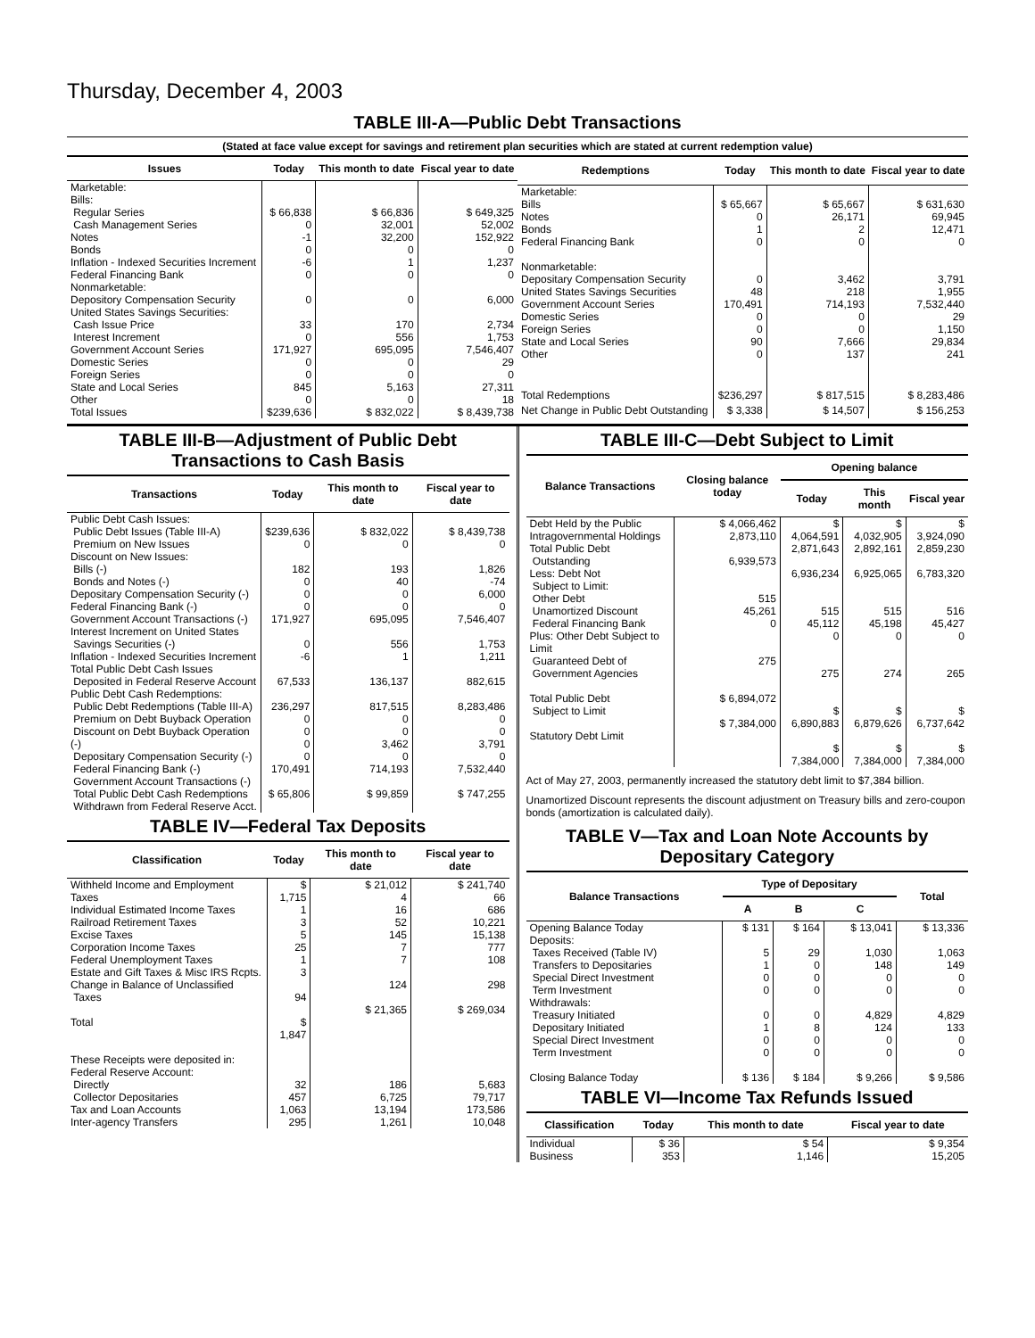Thursday, December 4, 2003
TABLE III-A—Public Debt Transactions
(Stated at face value except for savings and retirement plan securities which are stated at current redemption value)
| Issues | Today | This month to date | Fiscal year to date |
| --- | --- | --- | --- |
| Marketable: Bills: Regular Series Cash Management Series Notes Bonds Inflation - Indexed Securities Increment Federal Financing Bank Nonmarketable: Depository Compensation Security United States Savings Securities: Cash Issue Price Interest Increment Government Account Series Domestic Series Foreign Series State and Local Series Other | $ 66,838 0 -1 0 -6 0 0 33 0 171,927 0 0 845 0 | $ 66,836 32,001 32,200 0 1 0 0 170 556 695,095 0 0 5,163 0 | $ 649,325 52,002 152,922 0 1,237 0 6,000 2,734 1,753 7,546,407 29 0 27,311 18 |
| Total Issues | $239,636 | $ 832,022 | $ 8,439,738 |
| Redemptions | Today | This month to date | Fiscal year to date |
| --- | --- | --- | --- |
| Marketable: Bills Notes Bonds Federal Financing Bank Nonmarketable: Depositary Compensation Security United States Savings Securities Government Account Series Domestic Series Foreign Series State and Local Series Other | $ 65,667 0 1 0 0 48 170,491 0 0 90 0 | $ 65,667 26,171 2 0 3,462 218 714,193 0 0 7,666 137 | $ 631,630 69,945 12,471 0 3,791 1,955 7,532,440 29 1,150 29,834 241 |
| Total Redemptions | $236,297 | $ 817,515 | $ 8,283,486 |
| Net Change in Public Debt Outstanding | $ 3,338 | $ 14,507 | $ 156,253 |
TABLE III-B—Adjustment of Public Debt Transactions to Cash Basis
| Transactions | Today | This month to date | Fiscal year to date |
| --- | --- | --- | --- |
| Public Debt Cash Issues: Public Debt Issues (Table III-A) Premium on New Issues Discount on New Issues: Bills (-) Bonds and Notes (-) Depositary Compensation Security (-) Federal Financing Bank (-) Government Account Transactions (-) Interest Increment on United States Savings Securities (-) Inflation - Indexed Securities Increment Total Public Debt Cash Issues Deposited in Federal Reserve Account Public Debt Cash Redemptions: Public Debt Redemptions (Table III-A) Premium on Debt Buyback Operation Discount on Debt Buyback Operation (-) Depositary Compensation Security (-) Federal Financing Bank (-) Government Account Transactions (-) Total Public Debt Cash Redemptions Withdrawn from Federal Reserve Acct. | $239,636 0 182 0 0 0 171,927 0 -6 67,533 236,297 0 0 0 0 170,491 $ 65,806 | $ 832,022 0 193 40 0 0 695,095 556 1 136,137 817,515 0 0 3,462 0 714,193 $ 99,859 | $ 8,439,738 0 1,826 -74 6,000 0 7,546,407 1,753 1,211 882,615 8,283,486 0 0 3,791 0 7,532,440 $ 747,255 |
TABLE IV—Federal Tax Deposits
| Classification | Today | This month to date | Fiscal year to date |
| --- | --- | --- | --- |
| Withheld Income and Employment Taxes Individual Estimated Income Taxes Railroad Retirement Taxes Excise Taxes Corporation Income Taxes Federal Unemployment Taxes Estate and Gift Taxes & Misc IRS Rcpts. Change in Balance of Unclassified Taxes Total | $ 1,715 1 3 5 25 1 3 94 $ 1,847 | $ 21,012 4 16 52 145 7 7 124 $ 21,365 | $ 241,740 66 686 10,221 15,138 777 108 298 $ 269,034 |
| These Receipts were deposited in: Federal Reserve Account: Directly Collector Depositaries Tax and Loan Accounts Inter-agency Transfers | 32 457 1,063 295 | 186 6,725 13,194 1,261 | 5,683 79,717 173,586 10,048 |
TABLE III-C—Debt Subject to Limit
| Balance Transactions | Closing balance today | Opening balance | | |
| --- | --- | --- | --- | --- |
| | | Today | This month | Fiscal year |
| Debt Held by the Public Intragovernmental Holdings Total Public Debt Outstanding Less: Debt Not Subject to Limit: Other Debt Unamortized Discount Federal Financing Bank Plus: Other Debt Subject to Limit Guaranteed Debt of Government Agencies Total Public Debt Subject to Limit Statutory Debt Limit | $ 4,066,462 2,873,110 6,939,573 515 45,261 0 275 $ 6,894,072 $ 7,384,000 | $ 4,064,591 2,871,643 6,936,234 515 45,112 0 275 $ 6,890,883 $ 7,384,000 | $ 4,032,905 2,892,161 6,925,065 515 45,198 0 274 $ 6,879,626 $ 7,384,000 | $ 3,924,090 2,859,230 6,783,320 516 45,427 0 265 $ 6,737,642 $ 7,384,000 |
Act of May 27, 2003, permanently increased the statutory debt limit to $7,384 billion.
Unamortized Discount represents the discount adjustment on Treasury bills and zero-coupon bonds (amortization is calculated daily).
TABLE V—Tax and Loan Note Accounts by Depositary Category
| Balance Transactions | Type of Depositary | | | Total |
| --- | --- | --- | --- | --- |
| | A | B | C | |
| Opening Balance Today Deposits: Taxes Received (Table IV) Transfers to Depositaries Special Direct Investment Term Investment Withdrawals: Treasury Initiated Depositary Initiated Special Direct Investment Term Investment Closing Balance Today | $ 131 5 1 0 0 0 1 0 0 $ 136 | $ 164 29 0 0 0 0 8 0 0 $ 184 | $ 13,041 1,030 148 0 0 4,829 124 0 0 $ 9,266 | $ 13,336 1,063 149 0 0 4,829 133 0 0 $ 9,586 |
TABLE VI—Income Tax Refunds Issued
| Classification | Today | This month to date | Fiscal year to date |
| --- | --- | --- | --- |
| Individual Business | $ 36 353 | $ 54 1,146 | $ 9,354 15,205 |